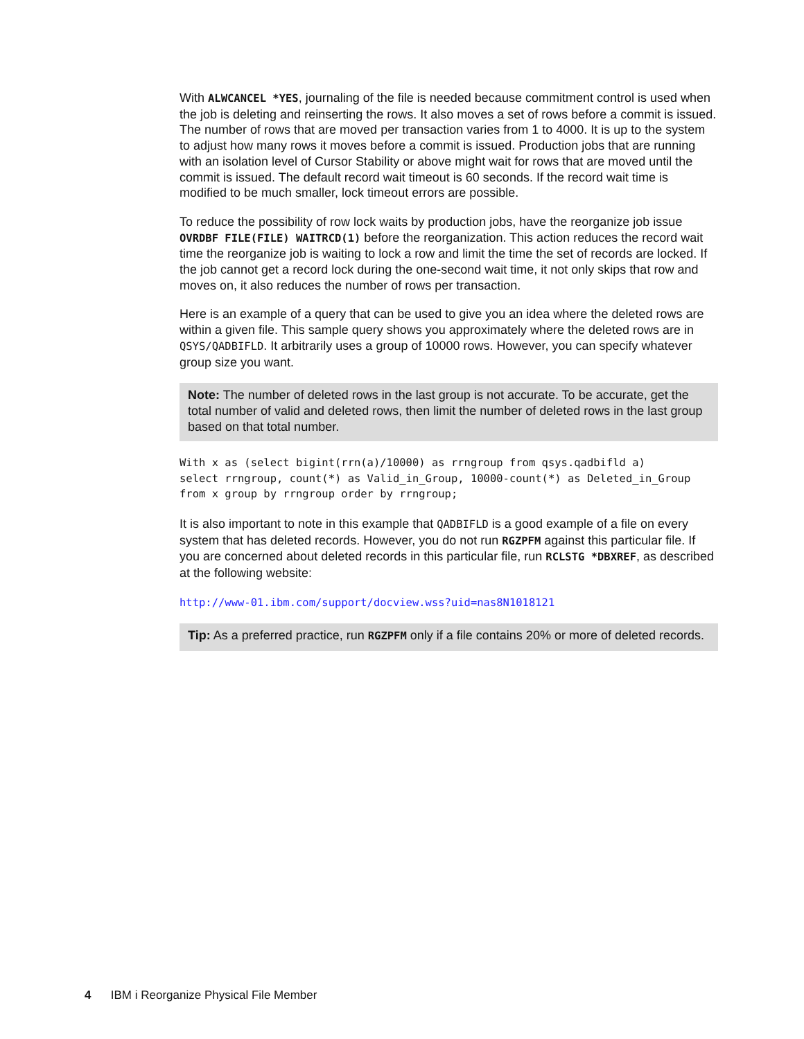With ALWCANCEL *YES, journaling of the file is needed because commitment control is used when the job is deleting and reinserting the rows. It also moves a set of rows before a commit is issued. The number of rows that are moved per transaction varies from 1 to 4000. It is up to the system to adjust how many rows it moves before a commit is issued. Production jobs that are running with an isolation level of Cursor Stability or above might wait for rows that are moved until the commit is issued. The default record wait timeout is 60 seconds. If the record wait time is modified to be much smaller, lock timeout errors are possible.
To reduce the possibility of row lock waits by production jobs, have the reorganize job issue OVRDBF FILE(FILE) WAITRCD(1) before the reorganization. This action reduces the record wait time the reorganize job is waiting to lock a row and limit the time the set of records are locked. If the job cannot get a record lock during the one-second wait time, it not only skips that row and moves on, it also reduces the number of rows per transaction.
Here is an example of a query that can be used to give you an idea where the deleted rows are within a given file. This sample query shows you approximately where the deleted rows are in QSYS/QADBIFLD. It arbitrarily uses a group of 10000 rows. However, you can specify whatever group size you want.
Note: The number of deleted rows in the last group is not accurate. To be accurate, get the total number of valid and deleted rows, then limit the number of deleted rows in the last group based on that total number.
With x as (select bigint(rrn(a)/10000) as rrngroup from qsys.qadbifld a)
select rrngroup, count(*) as Valid_in_Group, 10000-count(*) as Deleted_in_Group
from x group by rrngroup order by rrngroup;
It is also important to note in this example that QADBIFLD is a good example of a file on every system that has deleted records. However, you do not run RGZPFM against this particular file. If you are concerned about deleted records in this particular file, run RCLSTG *DBXREF, as described at the following website:
http://www-01.ibm.com/support/docview.wss?uid=nas8N1018121
Tip: As a preferred practice, run RGZPFM only if a file contains 20% or more of deleted records.
4 IBM i Reorganize Physical File Member